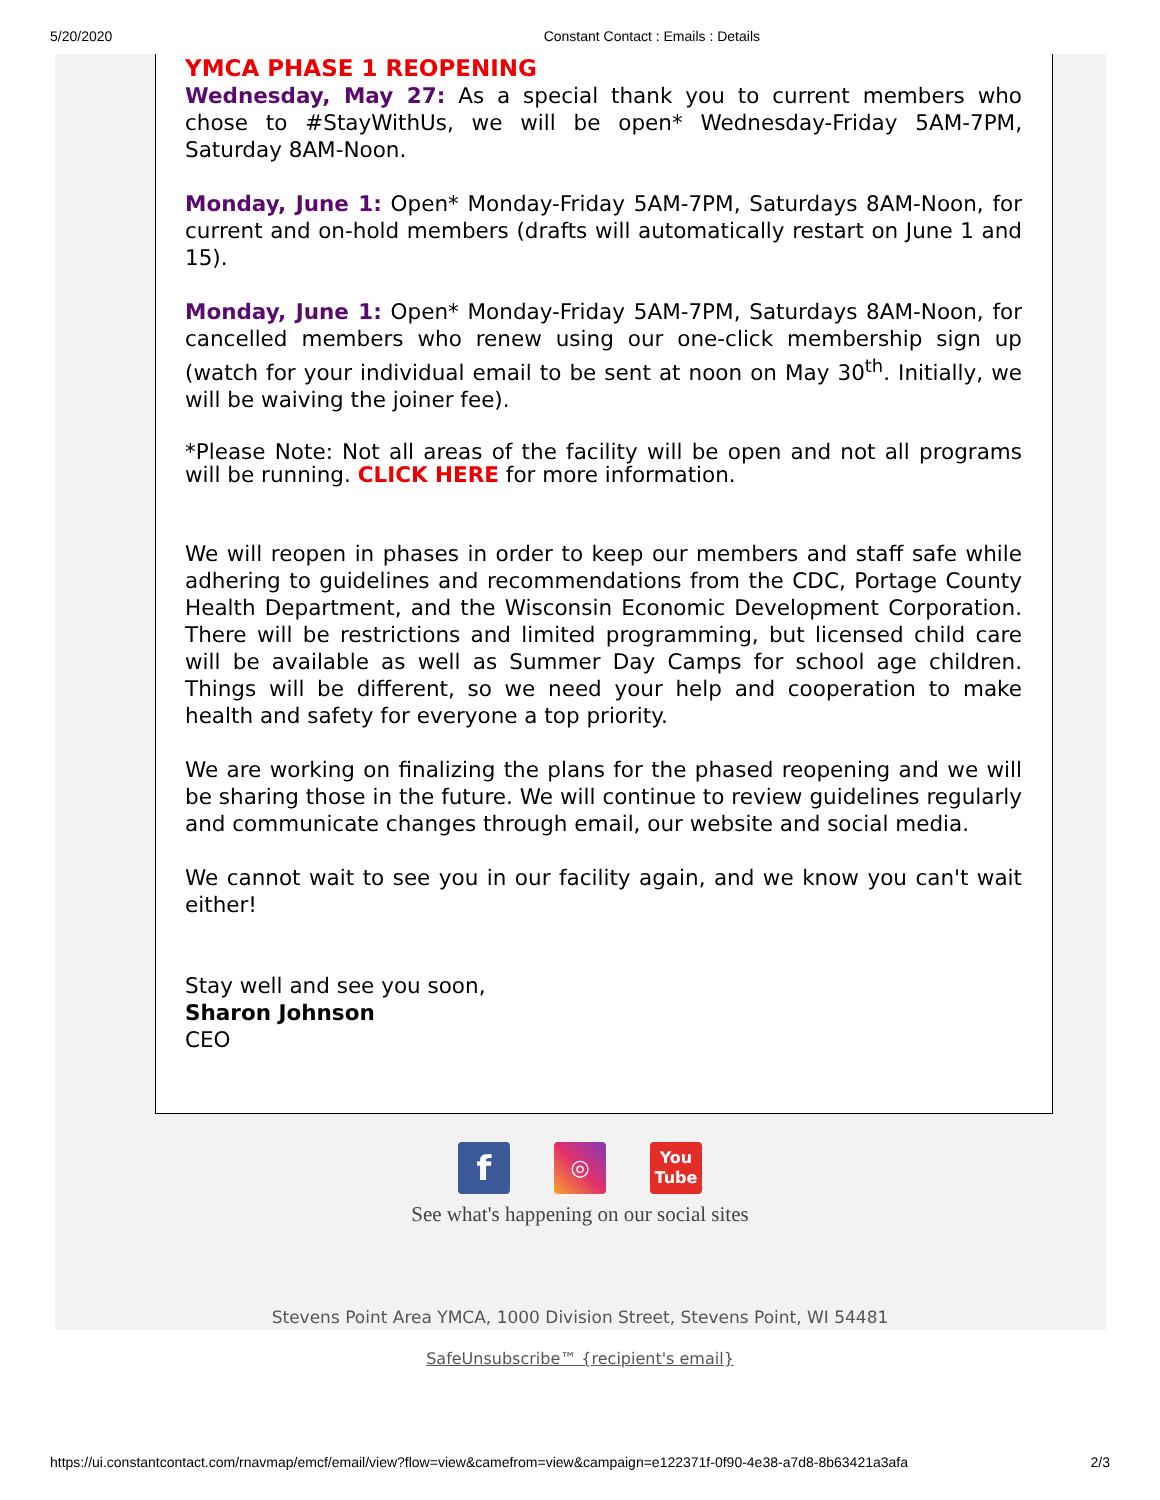5/20/2020 Constant Contact : Emails : Details
YMCA PHASE 1 REOPENING
Wednesday, May 27: As a special thank you to current members who chose to #StayWithUs, we will be open* Wednesday-Friday 5AM-7PM, Saturday 8AM-Noon.
Monday, June 1: Open* Monday-Friday 5AM-7PM, Saturdays 8AM-Noon, for current and on-hold members (drafts will automatically restart on June 1 and 15).
Monday, June 1: Open* Monday-Friday 5AM-7PM, Saturdays 8AM-Noon, for cancelled members who renew using our one-click membership sign up (watch for your individual email to be sent at noon on May 30<sup>th</sup>. Initially, we will be waiving the joiner fee).
*Please Note: Not all areas of the facility will be open and not all programs will be running. CLICK HERE for more information.
We will reopen in phases in order to keep our members and staff safe while adhering to guidelines and recommendations from the CDC, Portage County Health Department, and the Wisconsin Economic Development Corporation. There will be restrictions and limited programming, but licensed child care will be available as well as Summer Day Camps for school age children. Things will be different, so we need your help and cooperation to make health and safety for everyone a top priority.
We are working on finalizing the plans for the phased reopening and we will be sharing those in the future. We will continue to review guidelines regularly and communicate changes through email, our website and social media.
We cannot wait to see you in our facility again, and we know you can't wait either!
Stay well and see you soon,
Sharon Johnson
CEO
f ◎ You
Tube
See what's happening on our social sites
Stevens Point Area YMCA, 1000 Division Street, Stevens Point, WI 54481
SafeUnsubscribe™ {recipient's email}
https://ui.constantcontact.com/rnavmap/emcf/email/view?flow=view&camefrom=view&campaign=e122371f-0f90-4e38-a7d8-8b63421a3afa 2/3